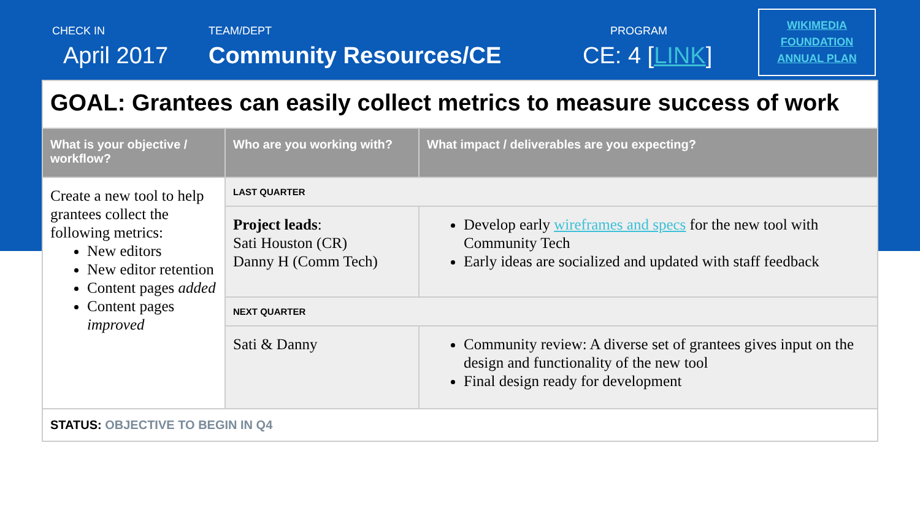CHECK IN
April 2017
TEAM/DEPT
Community Resources/CE
PROGRAM
CE: 4 [LINK]
WIKIMEDIA
FOUNDATION
ANNUAL PLAN
| GOAL: Grantees can easily collect metrics to measure success of work | | |
| What is your objective / workflow? | Who are you working with? | What impact / deliverables are you expecting? |
| Create a new tool to help grantees collect the following metrics: New editors New editor retention Content pages added Content pages improved | LAST QUARTER | |
| | Project leads : Sati Houston (CR) Danny H (Comm Tech) | Develop early wireframes and specs for the new tool with Community Tech Early ideas are socialized and updated with staff feedback |
| | NEXT QUARTER | |
| | Sati & Danny | Community review: A diverse set of grantees gives input on the design and functionality of the new tool Final design ready for development |
| STATUS: OBJECTIVE TO BEGIN IN Q4 | | |